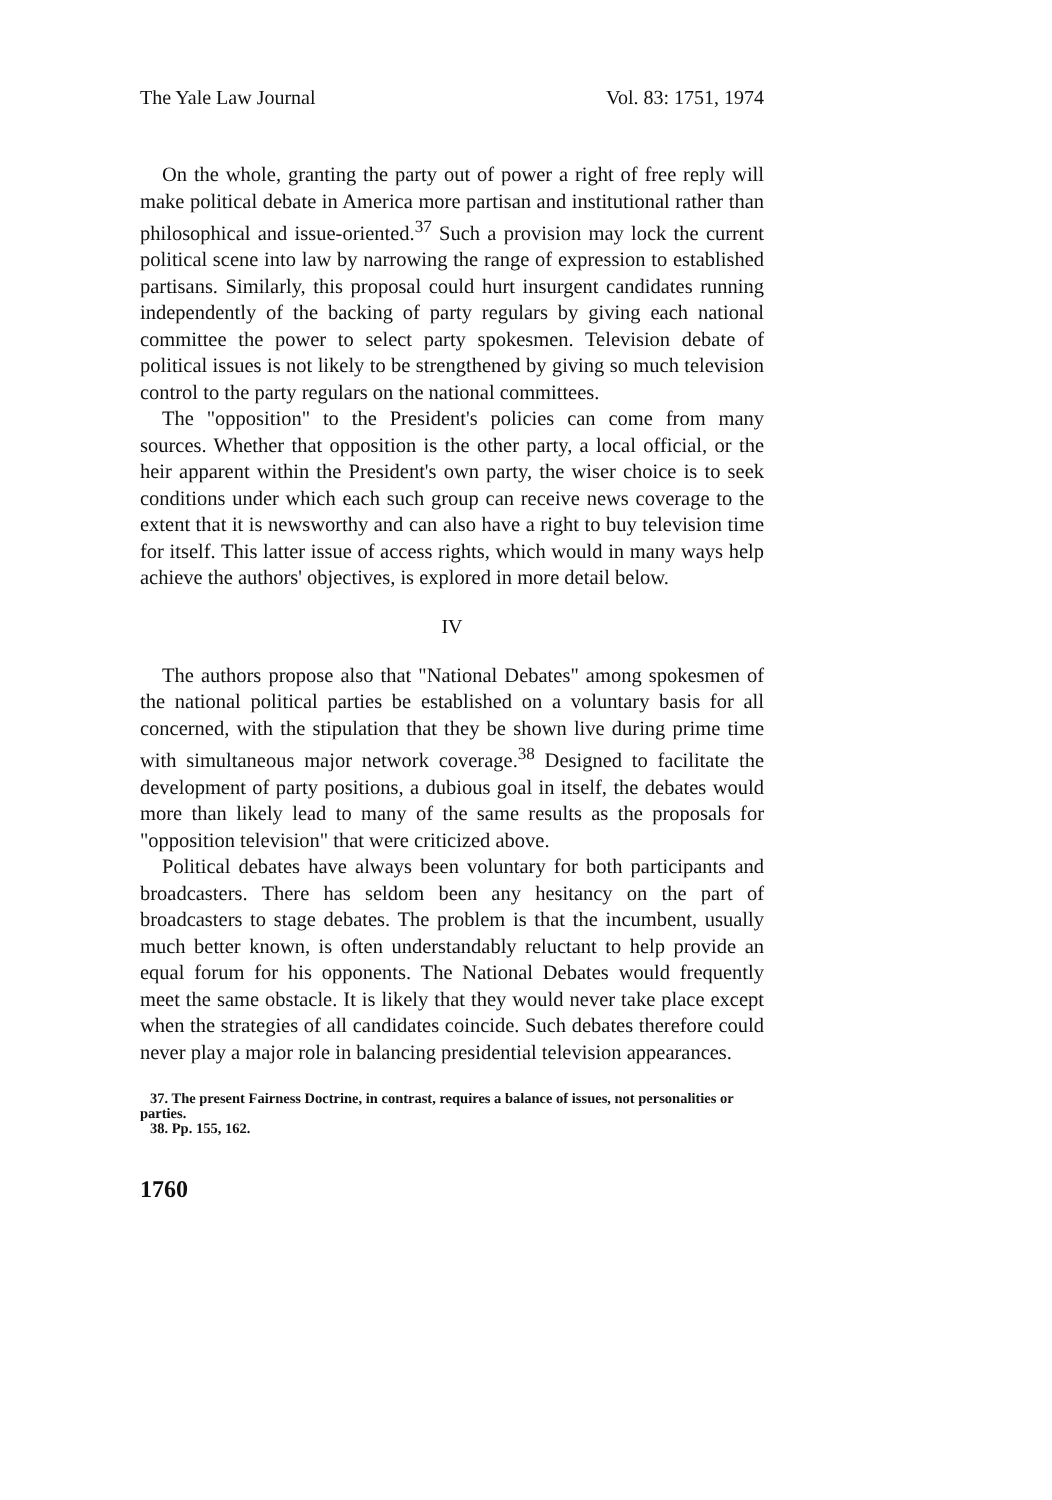The Yale Law Journal Vol. 83: 1751, 1974
On the whole, granting the party out of power a right of free reply will make political debate in America more partisan and institutional rather than philosophical and issue-oriented.<sup>37</sup> Such a provision may lock the current political scene into law by narrowing the range of expression to established partisans. Similarly, this proposal could hurt insurgent candidates running independently of the backing of party regulars by giving each national committee the power to select party spokesmen. Television debate of political issues is not likely to be strengthened by giving so much television control to the party regulars on the national committees.
The "opposition" to the President's policies can come from many sources. Whether that opposition is the other party, a local official, or the heir apparent within the President's own party, the wiser choice is to seek conditions under which each such group can receive news coverage to the extent that it is newsworthy and can also have a right to buy television time for itself. This latter issue of access rights, which would in many ways help achieve the authors' objectives, is explored in more detail below.
IV
The authors propose also that "National Debates" among spokesmen of the national political parties be established on a voluntary basis for all concerned, with the stipulation that they be shown live during prime time with simultaneous major network coverage.<sup>38</sup> Designed to facilitate the development of party positions, a dubious goal in itself, the debates would more than likely lead to many of the same results as the proposals for "opposition television" that were criticized above.
Political debates have always been voluntary for both participants and broadcasters. There has seldom been any hesitancy on the part of broadcasters to stage debates. The problem is that the incumbent, usually much better known, is often understandably reluctant to help provide an equal forum for his opponents. The National Debates would frequently meet the same obstacle. It is likely that they would never take place except when the strategies of all candidates coincide. Such debates therefore could never play a major role in balancing presidential television appearances.
37. The present Fairness Doctrine, in contrast, requires a balance of issues, not personalities or parties.
38. Pp. 155, 162.
1760